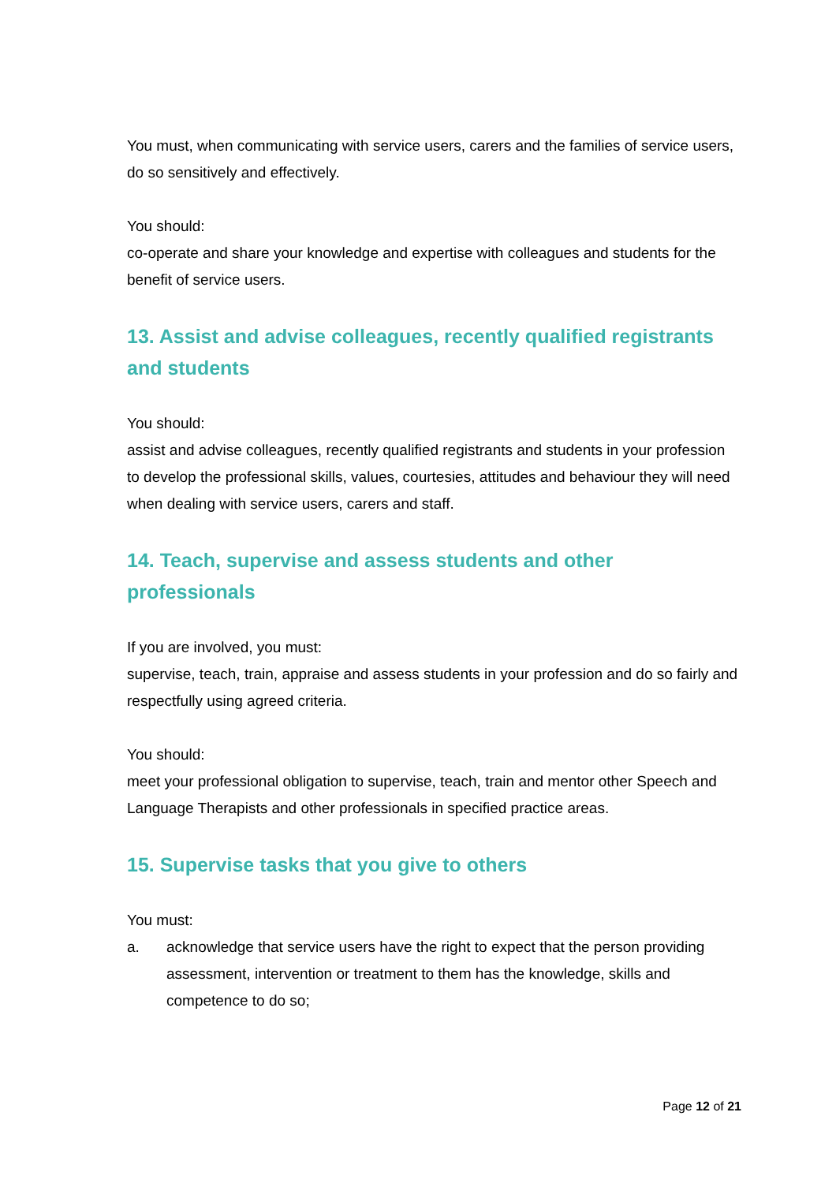You must, when communicating with service users, carers and the families of service users, do so sensitively and effectively.
You should:
co-operate and share your knowledge and expertise with colleagues and students for the benefit of service users.
13. Assist and advise colleagues, recently qualified registrants and students
You should:
assist and advise colleagues, recently qualified registrants and students in your profession to develop the professional skills, values, courtesies, attitudes and behaviour they will need when dealing with service users, carers and staff.
14. Teach, supervise and assess students and other professionals
If you are involved, you must:
supervise, teach, train, appraise and assess students in your profession and do so fairly and respectfully using agreed criteria.
You should:
meet your professional obligation to supervise, teach, train and mentor other Speech and Language Therapists and other professionals in specified practice areas.
15. Supervise tasks that you give to others
You must:
a. acknowledge that service users have the right to expect that the person providing assessment, intervention or treatment to them has the knowledge, skills and competence to do so;
Page 12 of 21